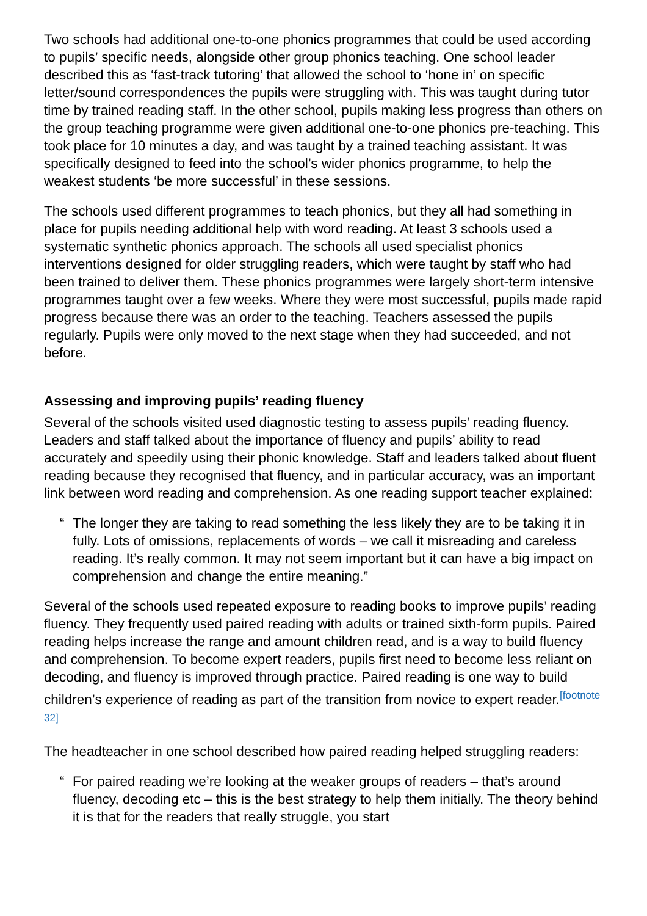Two schools had additional one-to-one phonics programmes that could be used according to pupils’ specific needs, alongside other group phonics teaching. One school leader described this as ‘fast-track tutoring’ that allowed the school to ‘hone in’ on specific letter/sound correspondences the pupils were struggling with. This was taught during tutor time by trained reading staff. In the other school, pupils making less progress than others on the group teaching programme were given additional one-to-one phonics pre-teaching. This took place for 10 minutes a day, and was taught by a trained teaching assistant. It was specifically designed to feed into the school’s wider phonics programme, to help the weakest students ‘be more successful’ in these sessions.
The schools used different programmes to teach phonics, but they all had something in place for pupils needing additional help with word reading. At least 3 schools used a systematic synthetic phonics approach. The schools all used specialist phonics interventions designed for older struggling readers, which were taught by staff who had been trained to deliver them. These phonics programmes were largely short-term intensive programmes taught over a few weeks. Where they were most successful, pupils made rapid progress because there was an order to the teaching. Teachers assessed the pupils regularly. Pupils were only moved to the next stage when they had succeeded, and not before.
Assessing and improving pupils’ reading fluency
Several of the schools visited used diagnostic testing to assess pupils’ reading fluency. Leaders and staff talked about the importance of fluency and pupils’ ability to read accurately and speedily using their phonic knowledge. Staff and leaders talked about fluent reading because they recognised that fluency, and in particular accuracy, was an important link between word reading and comprehension. As one reading support teacher explained:
“The longer they are taking to read something the less likely they are to be taking it in fully. Lots of omissions, replacements of words – we call it misreading and careless reading. It’s really common. It may not seem important but it can have a big impact on comprehension and change the entire meaning.”
Several of the schools used repeated exposure to reading books to improve pupils’ reading fluency. They frequently used paired reading with adults or trained sixth-form pupils. Paired reading helps increase the range and amount children read, and is a way to build fluency and comprehension. To become expert readers, pupils first need to become less reliant on decoding, and fluency is improved through practice. Paired reading is one way to build children’s experience of reading as part of the transition from novice to expert reader.<sup>[footnote 32]</sup>
The headteacher in one school described how paired reading helped struggling readers:
“For paired reading we’re looking at the weaker groups of readers – that’s around fluency, decoding etc – this is the best strategy to help them initially. The theory behind it is that for the readers that really struggle, you start